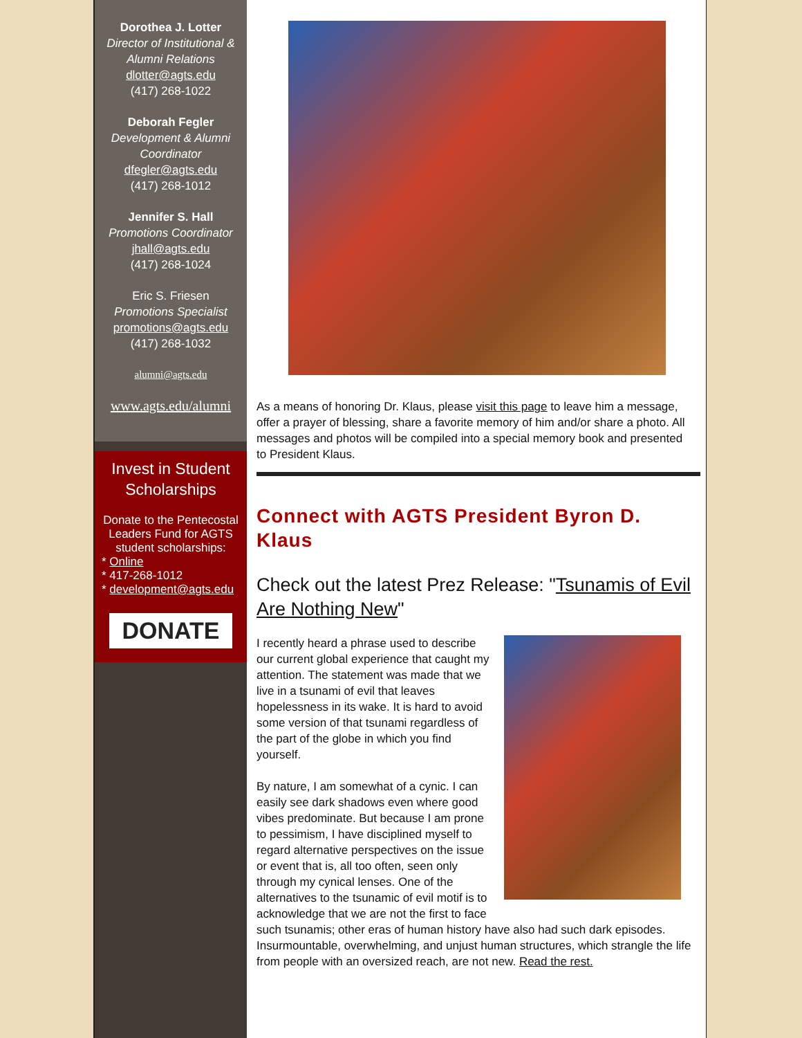Dorothea J. Lotter
Director of Institutional & Alumni Relations
dlotter@agts.edu
(417) 268-1022
Deborah Fegler
Development & Alumni Coordinator
dfegler@agts.edu
(417) 268-1012
Jennifer S. Hall
Promotions Coordinator
jhall@agts.edu
(417) 268-1024
Eric S. Friesen
Promotions Specialist
promotions@agts.edu
(417) 268-1032
alumni@agts.edu
www.agts.edu/alumni
Invest in Student Scholarships
Donate to the Pentecostal Leaders Fund for AGTS student scholarships:
* Online
* 417-268-1012
* development@agts.edu
DONATE
As a means of honoring Dr. Klaus, please visit this page to leave him a message, offer a prayer of blessing, share a favorite memory of him and/or share a photo. All messages and photos will be compiled into a special memory book and presented to President Klaus.
Connect with AGTS President Byron D. Klaus
Check out the latest Prez Release: "Tsunamis of Evil Are Nothing New"
I recently heard a phrase used to describe our current global experience that caught my attention. The statement was made that we live in a tsunami of evil that leaves hopelessness in its wake. It is hard to avoid some version of that tsunami regardless of the part of the globe in which you find yourself.
By nature, I am somewhat of a cynic. I can easily see dark shadows even where good vibes predominate. But because I am prone to pessimism, I have disciplined myself to regard alternative perspectives on the issue or event that is, all too often, seen only through my cynical lenses. One of the alternatives to the tsunamic of evil motif is to acknowledge that we are not the first to face such tsunamis; other eras of human history have also had such dark episodes. Insurmountable, overwhelming, and unjust human structures, which strangle the life from people with an oversized reach, are not new. Read the rest.